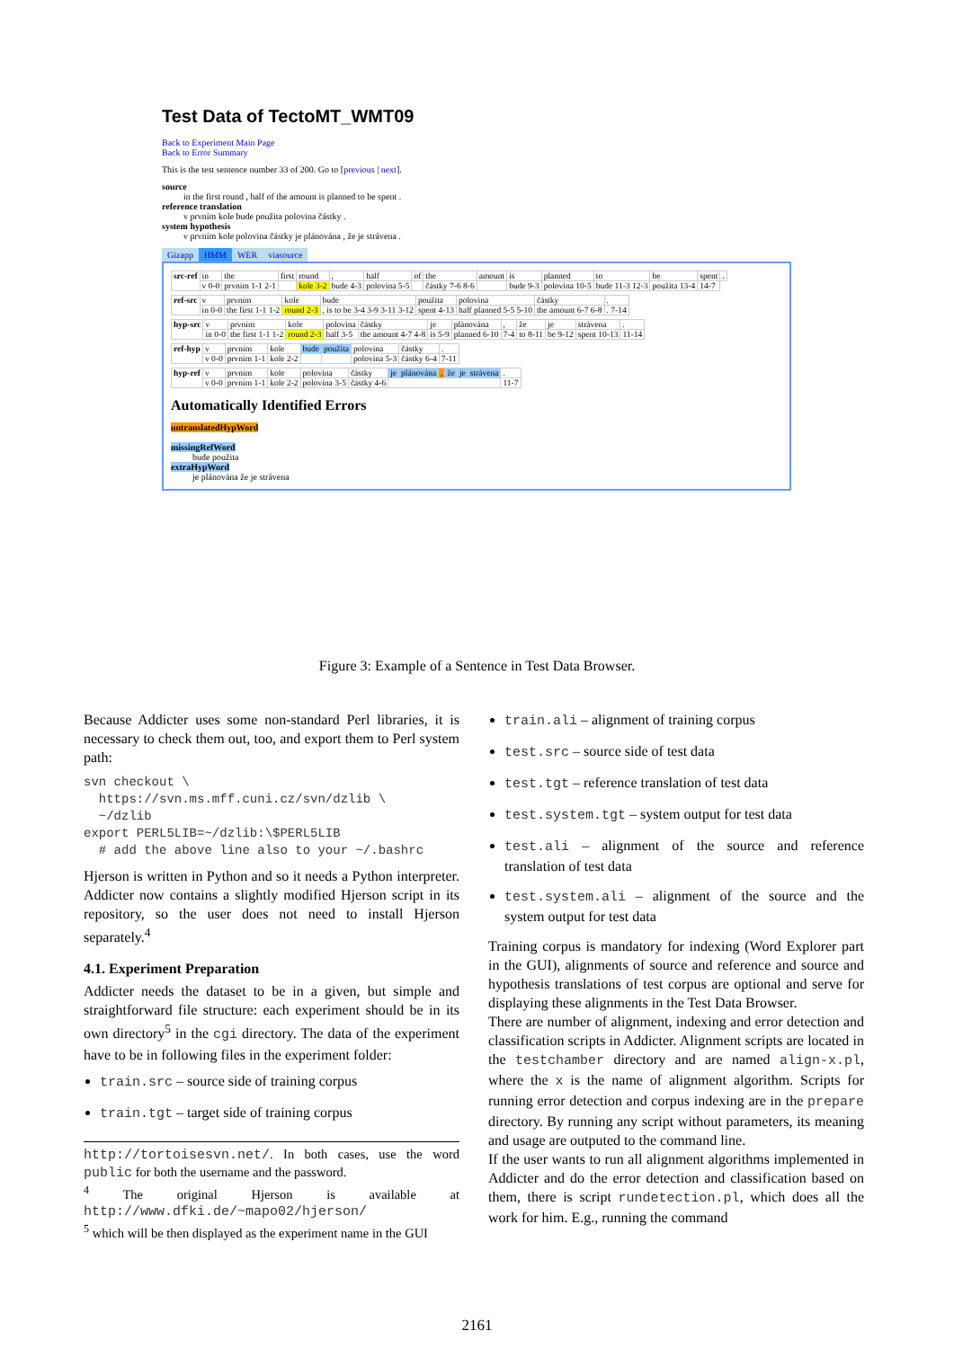Test Data of TectoMT_WMT09
Back to Experiment Main Page
Back to Error Summary
This is the test sentence number 33 of 200. Go to [previous | next].
source
in the first round , half of the amount is planned to be spent .
reference translation
v prvním kole bude použita polovina částky .
system hypothesis
v prvním kole polovina částky je plánována , že je strávena .
Gizapp HMM WER viasource
| src-ref | in | the | first | round | , | half | of | the | amount | is | planned | to | be | spent | . |
| | v 0-0 | prvním 1-1 2-1 | | kole 3-2 | bude 4-3 | polovina 5-5 | | částky 7-6 8-6 | | bude 9-3 | polovina 10-5 | bude 11-3 12-3 | použita 13-4 | 14-7 | |
| ref-src | v | prvním | kole | bude | použita | polovina | částky | . |
| | in 0-0 | the first 1-1 1-2 | round 2-3 | , is to be 3-4 3-9 3-11 3-12 | spent 4-13 | half planned 5-5 5-10 | the amount 6-7 6-8 | . 7-14 |
| hyp-src | v | prvním | kole | polovina | částky | je | plánována | , | že | je | strávena | . |
| | in 0-0 | the first 1-1 1-2 | round 2-3 | half 3-5 | the amount 4-7 4-8 | is 5-9 | planned 6-10 | 7-4 | to 8-11 | be 9-12 | spent 10-13 | 11-14 |
| ref-hyp | v | prvním | kole | bude | použita | polovina | částky | . |
| | v 0-0 | prvním 1-1 | kole 2-2 | | | polovina 5-3 | částky 6-4 | 7-11 |
| hyp-ref | v | prvním | kole | polovina | částky | je | plánována | , | že | je | strávena | . |
| | v 0-0 | prvním 1-1 | kole 2-2 | polovina 3-5 | částky 4-6 | | | | | | | 11-7 |
Automatically Identified Errors
untranslatedHypWord
missingRefWord
bude použita
extraHypWord
je plánována že je strávena
Figure 3: Example of a Sentence in Test Data Browser.
Because Addicter uses some non-standard Perl libraries, it is necessary to check them out, too, and export them to Perl system path:
svn checkout \
  https://svn.ms.mff.cuni.cz/svn/dzlib \
  ~/dzlib
export PERL5LIB=~/dzlib:\$PERL5LIB
  # add the above line also to your ~/.bashrc
Hjerson is written in Python and so it needs a Python interpreter. Addicter now contains a slightly modified Hjerson script in its repository, so the user does not need to install Hjerson separately.<sup>4</sup>
4.1. Experiment Preparation
Addicter needs the dataset to be in a given, but simple and straightforward file structure: each experiment should be in its own directory<sup>5</sup> in the cgi directory. The data of the experiment have to be in following files in the experiment folder:
train.src – source side of training corpus
train.tgt – target side of training corpus
http://tortoisesvn.net/. In both cases, use the word public for both the username and the password.
<sup>4</sup> The original Hjerson is available at http://www.dfki.de/~mapo02/hjerson/
<sup>5</sup> which will be then displayed as the experiment name in the GUI
train.ali – alignment of training corpus
test.src – source side of test data
test.tgt – reference translation of test data
test.system.tgt – system output for test data
test.ali – alignment of the source and reference translation of test data
test.system.ali – alignment of the source and the system output for test data
Training corpus is mandatory for indexing (Word Explorer part in the GUI), alignments of source and reference and source and hypothesis translations of test corpus are optional and serve for displaying these alignments in the Test Data Browser.
There are number of alignment, indexing and error detection and classification scripts in Addicter. Alignment scripts are located in the testchamber directory and are named align-x.pl, where the x is the name of alignment algorithm. Scripts for running error detection and corpus indexing are in the prepare directory. By running any script without parameters, its meaning and usage are outputed to the command line.
If the user wants to run all alignment algorithms implemented in Addicter and do the error detection and classification based on them, there is script rundetection.pl, which does all the work for him. E.g., running the command
2161